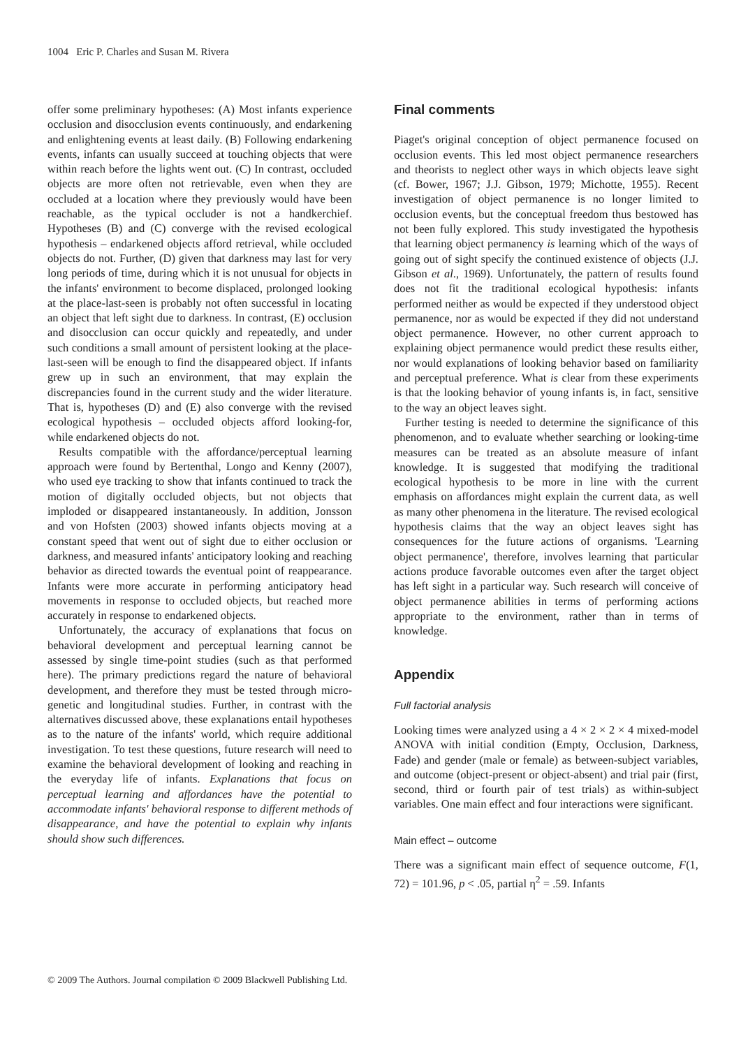1004 Eric P. Charles and Susan M. Rivera
offer some preliminary hypotheses: (A) Most infants experience occlusion and disocclusion events continuously, and endarkening and enlightening events at least daily. (B) Following endarkening events, infants can usually succeed at touching objects that were within reach before the lights went out. (C) In contrast, occluded objects are more often not retrievable, even when they are occluded at a location where they previously would have been reachable, as the typical occluder is not a handkerchief. Hypotheses (B) and (C) converge with the revised ecological hypothesis – endarkened objects afford retrieval, while occluded objects do not. Further, (D) given that darkness may last for very long periods of time, during which it is not unusual for objects in the infants' environment to become displaced, prolonged looking at the place-last-seen is probably not often successful in locating an object that left sight due to darkness. In contrast, (E) occlusion and disocclusion can occur quickly and repeatedly, and under such conditions a small amount of persistent looking at the place-last-seen will be enough to find the disappeared object. If infants grew up in such an environment, that may explain the discrepancies found in the current study and the wider literature. That is, hypotheses (D) and (E) also converge with the revised ecological hypothesis – occluded objects afford looking-for, while endarkened objects do not.
Results compatible with the affordance/perceptual learning approach were found by Bertenthal, Longo and Kenny (2007), who used eye tracking to show that infants continued to track the motion of digitally occluded objects, but not objects that imploded or disappeared instantaneously. In addition, Jonsson and von Hofsten (2003) showed infants objects moving at a constant speed that went out of sight due to either occlusion or darkness, and measured infants' anticipatory looking and reaching behavior as directed towards the eventual point of reappearance. Infants were more accurate in performing anticipatory head movements in response to occluded objects, but reached more accurately in response to endarkened objects.
Unfortunately, the accuracy of explanations that focus on behavioral development and perceptual learning cannot be assessed by single time-point studies (such as that performed here). The primary predictions regard the nature of behavioral development, and therefore they must be tested through micro-genetic and longitudinal studies. Further, in contrast with the alternatives discussed above, these explanations entail hypotheses as to the nature of the infants' world, which require additional investigation. To test these questions, future research will need to examine the behavioral development of looking and reaching in the everyday life of infants. Explanations that focus on perceptual learning and affordances have the potential to accommodate infants' behavioral response to different methods of disappearance, and have the potential to explain why infants should show such differences.
Final comments
Piaget's original conception of object permanence focused on occlusion events. This led most object permanence researchers and theorists to neglect other ways in which objects leave sight (cf. Bower, 1967; J.J. Gibson, 1979; Michotte, 1955). Recent investigation of object permanence is no longer limited to occlusion events, but the conceptual freedom thus bestowed has not been fully explored. This study investigated the hypothesis that learning object permanency is learning which of the ways of going out of sight specify the continued existence of objects (J.J. Gibson et al., 1969). Unfortunately, the pattern of results found does not fit the traditional ecological hypothesis: infants performed neither as would be expected if they understood object permanence, nor as would be expected if they did not understand object permanence. However, no other current approach to explaining object permanence would predict these results either, nor would explanations of looking behavior based on familiarity and perceptual preference. What is clear from these experiments is that the looking behavior of young infants is, in fact, sensitive to the way an object leaves sight.
Further testing is needed to determine the significance of this phenomenon, and to evaluate whether searching or looking-time measures can be treated as an absolute measure of infant knowledge. It is suggested that modifying the traditional ecological hypothesis to be more in line with the current emphasis on affordances might explain the current data, as well as many other phenomena in the literature. The revised ecological hypothesis claims that the way an object leaves sight has consequences for the future actions of organisms. 'Learning object permanence', therefore, involves learning that particular actions produce favorable outcomes even after the target object has left sight in a particular way. Such research will conceive of object permanence abilities in terms of performing actions appropriate to the environment, rather than in terms of knowledge.
Appendix
Full factorial analysis
Looking times were analyzed using a 4 × 2 × 2 × 4 mixed-model ANOVA with initial condition (Empty, Occlusion, Darkness, Fade) and gender (male or female) as between-subject variables, and outcome (object-present or object-absent) and trial pair (first, second, third or fourth pair of test trials) as within-subject variables. One main effect and four interactions were significant.
Main effect – outcome
There was a significant main effect of sequence outcome, F(1, 72) = 101.96, p < .05, partial η<sup>2</sup> = .59. Infants
© 2009 The Authors. Journal compilation © 2009 Blackwell Publishing Ltd.